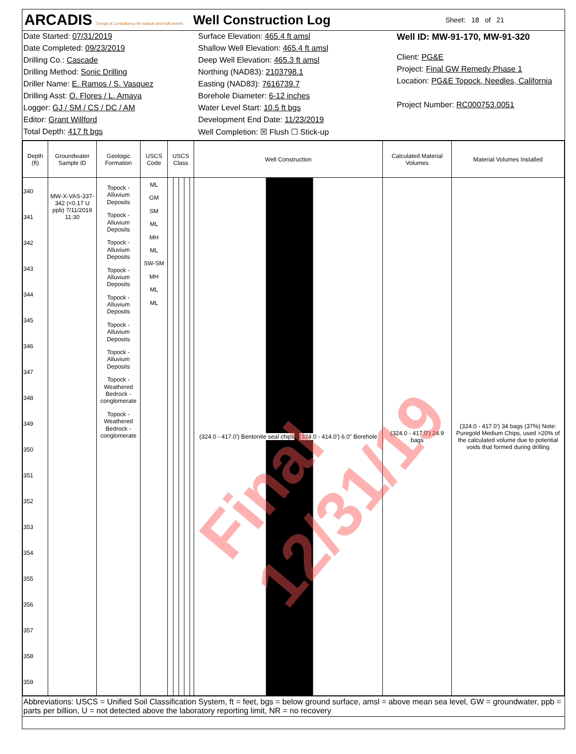ARCADIS Design & Consultancy for natural and built assets
Well Construction Log
Sheet: 18 of 21
Date Started: 07/31/2019
Date Completed: 09/23/2019
Drilling Co.: Cascade
Drilling Method: Sonic Drilling
Driller Name: E. Ramos / S. Vasquez
Drilling Asst: O. Flores / L. Amaya
Logger: GJ / SM / CS / DC / AM
Editor: Grant Willford
Total Depth: 417 ft bgs
Surface Elevation: 465.4 ft amsl
Shallow Well Elevation: 465.4 ft amsl
Deep Well Elevation: 465.3 ft amsl
Northing (NAD83): 2103798.1
Easting (NAD83): 7616739.7
Borehole Diameter: 6-12 inches
Water Level Start: 10.5 ft bgs
Development End Date: 11/23/2019
Well Completion: ☒ Flush ☐ Stick-up
Well ID: MW-91-170, MW-91-320
Client: PG&E
Project: Final GW Remedy Phase 1
Location: PG&E Topock, Needles, California
Project Number: RC000753.0051
| Depth (ft) | Groundwater Sample ID | Geologic Formation | USCS Code | USCS Class | Well Construction | Calculated Material Volumes | Material Volumes Installed |
| --- | --- | --- | --- | --- | --- | --- | --- |
| 340 341 342 343 344 345 346 347 348 349 350 351 352 353 354 355 356 357 358 359 | MW-X-VAS-337-342 (<0.17 U ppb) 7/11/2019 11:30 | Topock - Alluvium Deposits Topock - Alluvium Deposits Topock - Alluvium Deposits Topock - Alluvium Deposits Topock - Alluvium Deposits Topock - Alluvium Deposits Topock - Alluvium Deposits Topock - Weathered Bedrock - conglomerate Topock - Weathered Bedrock - conglomerate | ML GM SM ML MH ML SW-SM MH ML ML | | (324.0 - 417.0') Bentonite seal chips (324.0 - 414.0') 6.0" Borehole | (324.0 - 417.0') 24.9 bags | (324.0 - 417.0') 34 bags (37%) Note: Puregold Medium Chips, used >20% of the calculated volume due to potential voids that formed during drilling |
Abbreviations: USCS = Unified Soil Classification System, ft = feet, bgs = below ground surface, amsl = above mean sea level, GW = groundwater, ppb = parts per billion, U = not detected above the laboratory reporting limit, NR = no recovery
Final 12/31/19